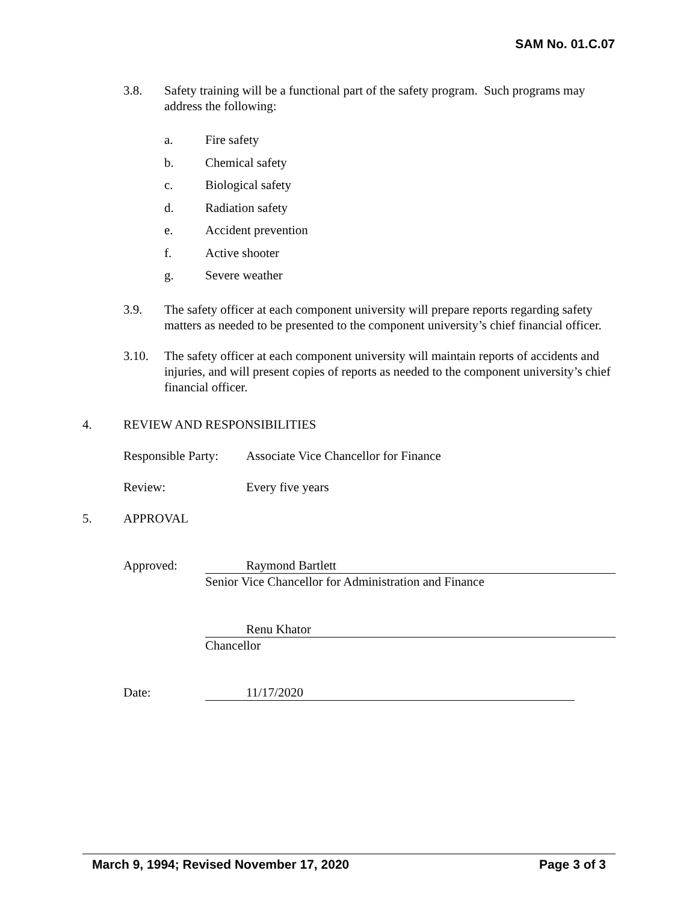SAM No. 01.C.07
3.8. Safety training will be a functional part of the safety program. Such programs may address the following:
a. Fire safety
b. Chemical safety
c. Biological safety
d. Radiation safety
e. Accident prevention
f. Active shooter
g. Severe weather
3.9. The safety officer at each component university will prepare reports regarding safety matters as needed to be presented to the component university’s chief financial officer.
3.10. The safety officer at each component university will maintain reports of accidents and injuries, and will present copies of reports as needed to the component university’s chief financial officer.
4. REVIEW AND RESPONSIBILITIES
Responsible Party: Associate Vice Chancellor for Finance
Review: Every five years
5. APPROVAL
Approved: Raymond Bartlett
Senior Vice Chancellor for Administration and Finance
Renu Khator
Chancellor
Date: 11/17/2020
March 9, 1994; Revised November 17, 2020 Page 3 of 3